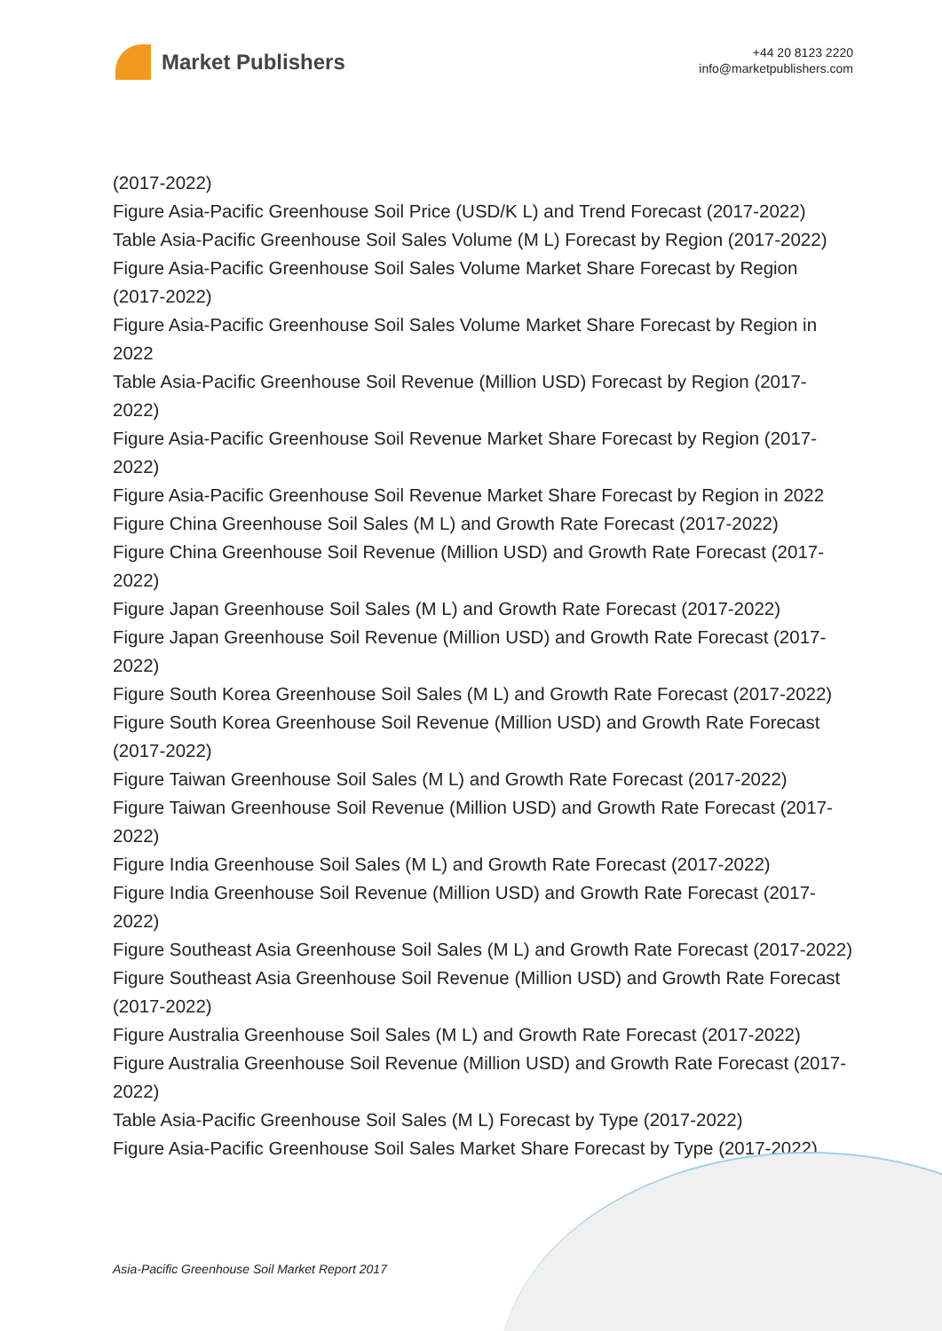Market Publishers
+44 20 8123 2220
info@marketpublishers.com
(2017-2022)
Figure Asia-Pacific Greenhouse Soil Price (USD/K L) and Trend Forecast (2017-2022)
Table Asia-Pacific Greenhouse Soil Sales Volume (M L) Forecast by Region (2017-2022)
Figure Asia-Pacific Greenhouse Soil Sales Volume Market Share Forecast by Region (2017-2022)
Figure Asia-Pacific Greenhouse Soil Sales Volume Market Share Forecast by Region in 2022
Table Asia-Pacific Greenhouse Soil Revenue (Million USD) Forecast by Region (2017-2022)
Figure Asia-Pacific Greenhouse Soil Revenue Market Share Forecast by Region (2017-2022)
Figure Asia-Pacific Greenhouse Soil Revenue Market Share Forecast by Region in 2022
Figure China Greenhouse Soil Sales (M L) and Growth Rate Forecast (2017-2022)
Figure China Greenhouse Soil Revenue (Million USD) and Growth Rate Forecast (2017-2022)
Figure Japan Greenhouse Soil Sales (M L) and Growth Rate Forecast (2017-2022)
Figure Japan Greenhouse Soil Revenue (Million USD) and Growth Rate Forecast (2017-2022)
Figure South Korea Greenhouse Soil Sales (M L) and Growth Rate Forecast (2017-2022)
Figure South Korea Greenhouse Soil Revenue (Million USD) and Growth Rate Forecast (2017-2022)
Figure Taiwan Greenhouse Soil Sales (M L) and Growth Rate Forecast (2017-2022)
Figure Taiwan Greenhouse Soil Revenue (Million USD) and Growth Rate Forecast (2017-2022)
Figure India Greenhouse Soil Sales (M L) and Growth Rate Forecast (2017-2022)
Figure India Greenhouse Soil Revenue (Million USD) and Growth Rate Forecast (2017-2022)
Figure Southeast Asia Greenhouse Soil Sales (M L) and Growth Rate Forecast (2017-2022)
Figure Southeast Asia Greenhouse Soil Revenue (Million USD) and Growth Rate Forecast (2017-2022)
Figure Australia Greenhouse Soil Sales (M L) and Growth Rate Forecast (2017-2022)
Figure Australia Greenhouse Soil Revenue (Million USD) and Growth Rate Forecast (2017-2022)
Table Asia-Pacific Greenhouse Soil Sales (M L) Forecast by Type (2017-2022)
Figure Asia-Pacific Greenhouse Soil Sales Market Share Forecast by Type (2017-2022)
Asia-Pacific Greenhouse Soil Market Report 2017